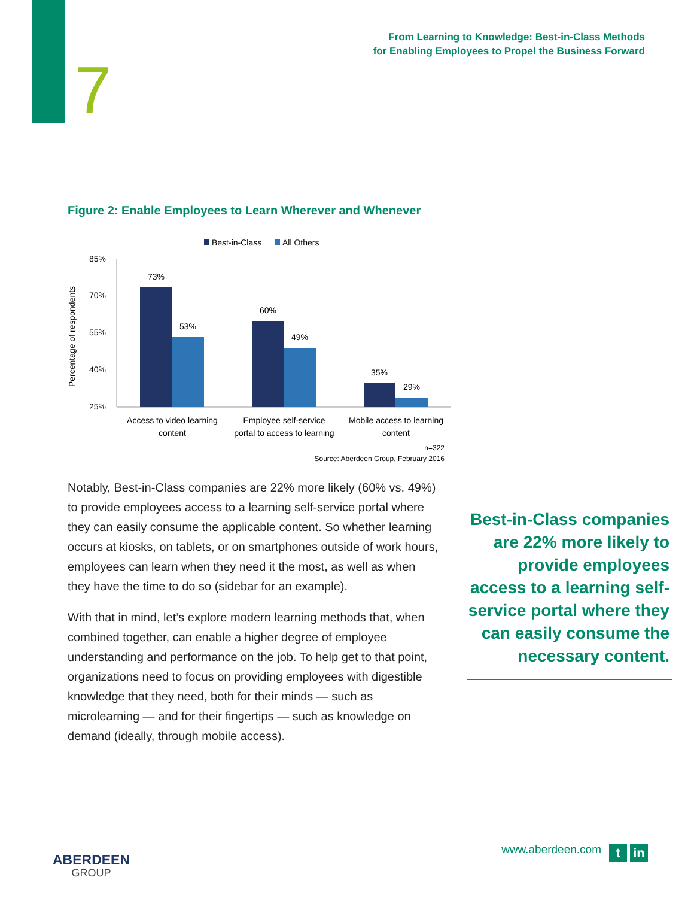7
From Learning to Knowledge: Best-in-Class Methods
for Enabling Employees to Propel the Business Forward
Figure 2: Enable Employees to Learn Wherever and Whenever
Best-in-Class
All Others
Percentage of respondents
85%
70%
55%
40%
25%
73%
53%
60%
49%
35%
29%
Access to video learning
content
Employee self-service
portal to access to learning
Mobile access to learning
content
n=322
Source: Aberdeen Group, February 2016
Notably, Best-in-Class companies are 22% more likely (60% vs. 49%) to provide employees access to a learning self-service portal where they can easily consume the applicable content. So whether learning occurs at kiosks, on tablets, or on smartphones outside of work hours, employees can learn when they need it the most, as well as when they have the time to do so (sidebar for an example).
With that in mind, let’s explore modern learning methods that, when combined together, can enable a higher degree of employee understanding and performance on the job. To help get to that point, organizations need to focus on providing employees with digestible knowledge that they need, both for their minds — such as microlearning — and for their fingertips — such as knowledge on demand (ideally, through mobile access).
Best-in-Class companies are 22% more likely to provide employees access to a learning self-service portal where they can easily consume the necessary content.
ABERDEEN
GROUP
www.aberdeen.com t in